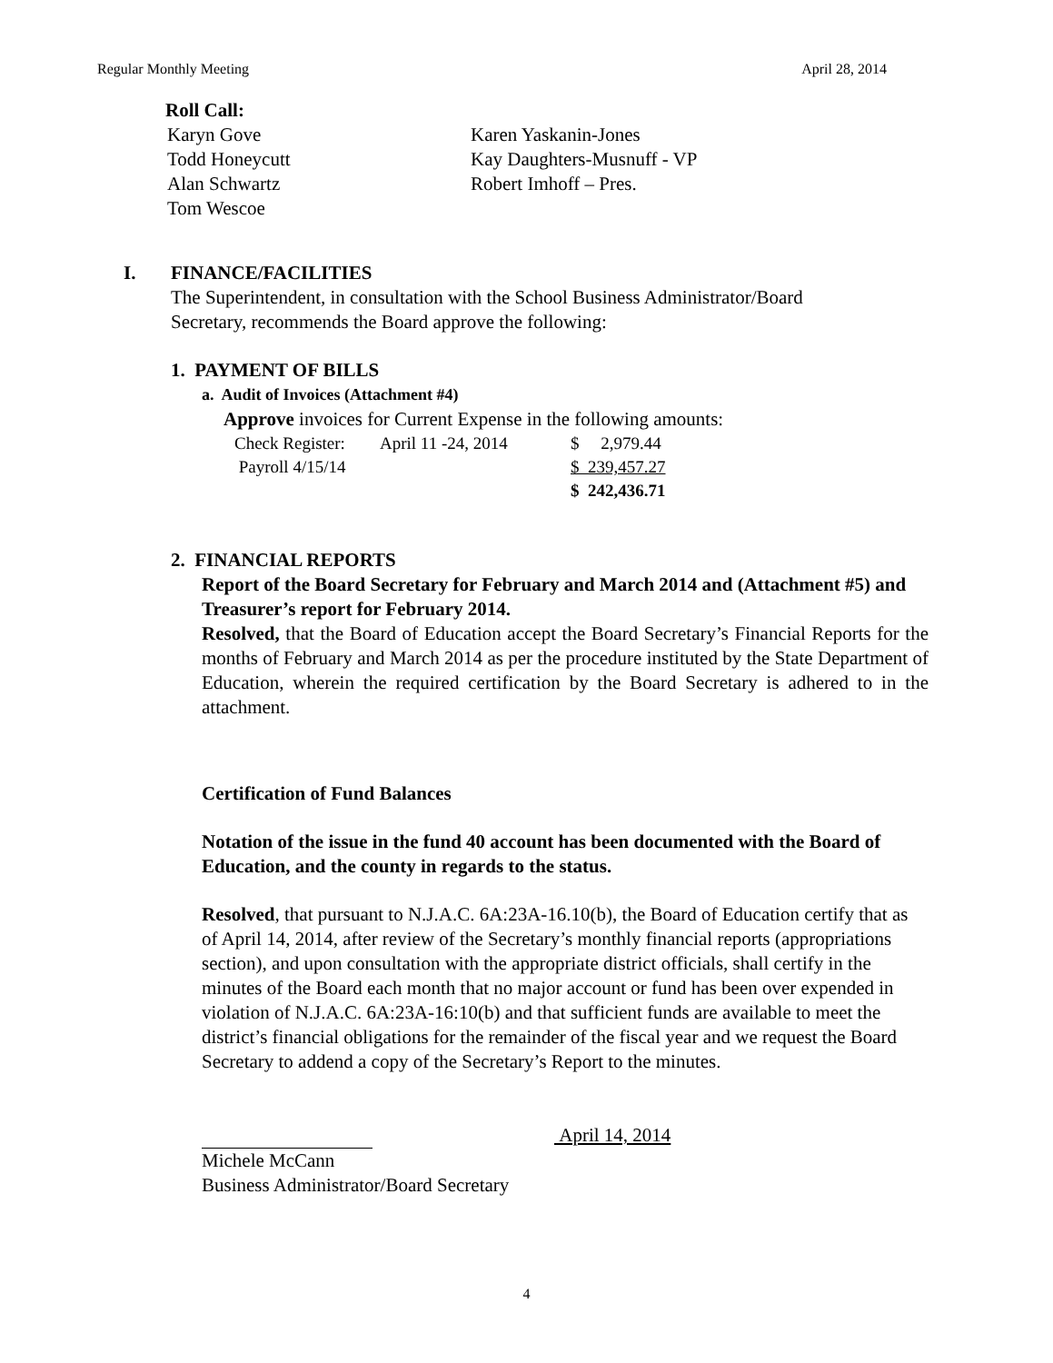Regular Monthly Meeting April 28, 2014
Roll Call:
| Karyn Gove | Karen Yaskanin-Jones |
| Todd Honeycutt | Kay Daughters-Musnuff - VP |
| Alan Schwartz | Robert Imhoff – Pres. |
| Tom Wescoe | |
I. FINANCE/FACILITIES
The Superintendent, in consultation with the School Business Administrator/Board Secretary, recommends the Board approve the following:
1. PAYMENT OF BILLS
a. Audit of Invoices (Attachment #4)
Approve invoices for Current Expense in the following amounts:
| Check Register: | April 11 -24, 2014 | $ 2,979.44 |
| Payroll 4/15/14 | | $ 239,457.27 |
| | | $ 242,436.71 |
2. FINANCIAL REPORTS
Report of the Board Secretary for February and March 2014 and (Attachment #5) and Treasurer’s report for February 2014.
Resolved, that the Board of Education accept the Board Secretary’s Financial Reports for the months of February and March 2014 as per the procedure instituted by the State Department of Education, wherein the required certification by the Board Secretary is adhered to in the attachment.
Certification of Fund Balances
Notation of the issue in the fund 40 account has been documented with the Board of Education, and the county in regards to the status.
Resolved, that pursuant to N.J.A.C. 6A:23A-16.10(b), the Board of Education certify that as of April 14, 2014, after review of the Secretary’s monthly financial reports (appropriations section), and upon consultation with the appropriate district officials, shall certify in the minutes of the Board each month that no major account or fund has been over expended in violation of N.J.A.C. 6A:23A-16:10(b) and that sufficient funds are available to meet the district’s financial obligations for the remainder of the fiscal year and we request the Board Secretary to addend a copy of the Secretary’s Report to the minutes.
April 14, 2014
Michele McCann
Business Administrator/Board Secretary
4